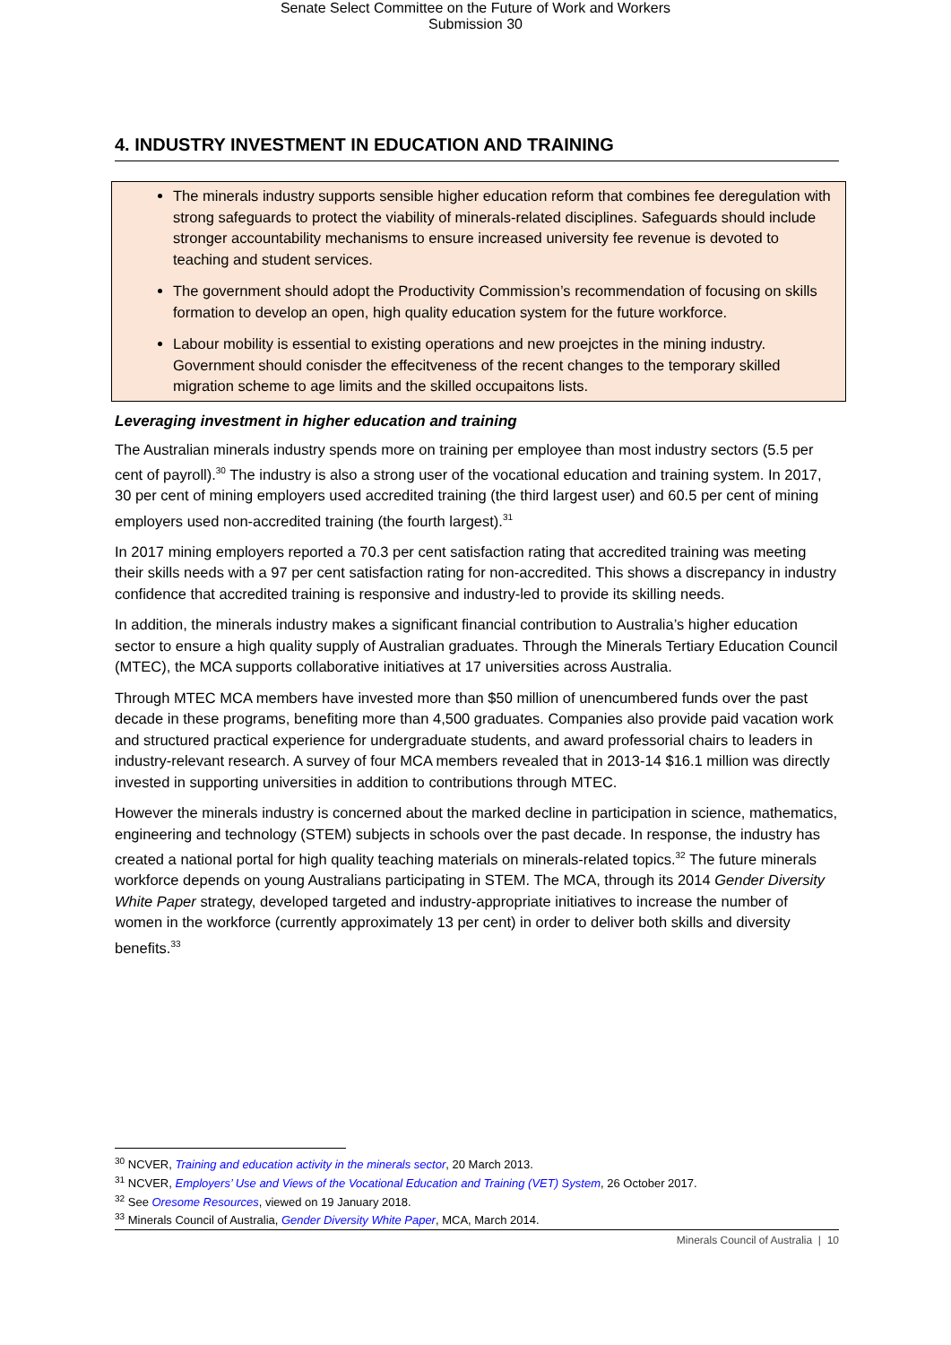Senate Select Committee on the Future of Work and Workers
Submission 30
4. INDUSTRY INVESTMENT IN EDUCATION AND TRAINING
The minerals industry supports sensible higher education reform that combines fee deregulation with strong safeguards to protect the viability of minerals-related disciplines. Safeguards should include stronger accountability mechanisms to ensure increased university fee revenue is devoted to teaching and student services.
The government should adopt the Productivity Commission’s recommendation of focusing on skills formation to develop an open, high quality education system for the future workforce.
Labour mobility is essential to existing operations and new proejctes in the mining industry. Government should conisder the effecitveness of the recent changes to the temporary skilled migration scheme to age limits and the skilled occupaitons lists.
Leveraging investment in higher education and training
The Australian minerals industry spends more on training per employee than most industry sectors (5.5 per cent of payroll).<sup>30</sup> The industry is also a strong user of the vocational education and training system. In 2017, 30 per cent of mining employers used accredited training (the third largest user) and 60.5 per cent of mining employers used non-accredited training (the fourth largest).<sup>31</sup>
In 2017 mining employers reported a 70.3 per cent satisfaction rating that accredited training was meeting their skills needs with a 97 per cent satisfaction rating for non-accredited. This shows a discrepancy in industry confidence that accredited training is responsive and industry-led to provide its skilling needs.
In addition, the minerals industry makes a significant financial contribution to Australia’s higher education sector to ensure a high quality supply of Australian graduates. Through the Minerals Tertiary Education Council (MTEC), the MCA supports collaborative initiatives at 17 universities across Australia.
Through MTEC MCA members have invested more than $50 million of unencumbered funds over the past decade in these programs, benefiting more than 4,500 graduates. Companies also provide paid vacation work and structured practical experience for undergraduate students, and award professorial chairs to leaders in industry-relevant research. A survey of four MCA members revealed that in 2013-14 $16.1 million was directly invested in supporting universities in addition to contributions through MTEC.
However the minerals industry is concerned about the marked decline in participation in science, mathematics, engineering and technology (STEM) subjects in schools over the past decade. In response, the industry has created a national portal for high quality teaching materials on minerals-related topics.<sup>32</sup> The future minerals workforce depends on young Australians participating in STEM. The MCA, through its 2014 Gender Diversity White Paper strategy, developed targeted and industry-appropriate initiatives to increase the number of women in the workforce (currently approximately 13 per cent) in order to deliver both skills and diversity benefits.<sup>33</sup>
<sup>30</sup> NCVER, Training and education activity in the minerals sector, 20 March 2013.
<sup>31</sup> NCVER, Employers’ Use and Views of the Vocational Education and Training (VET) System, 26 October 2017.
<sup>32</sup> See Oresome Resources, viewed on 19 January 2018.
<sup>33</sup> Minerals Council of Australia, Gender Diversity White Paper, MCA, March 2014.
Minerals Council of Australia | 10